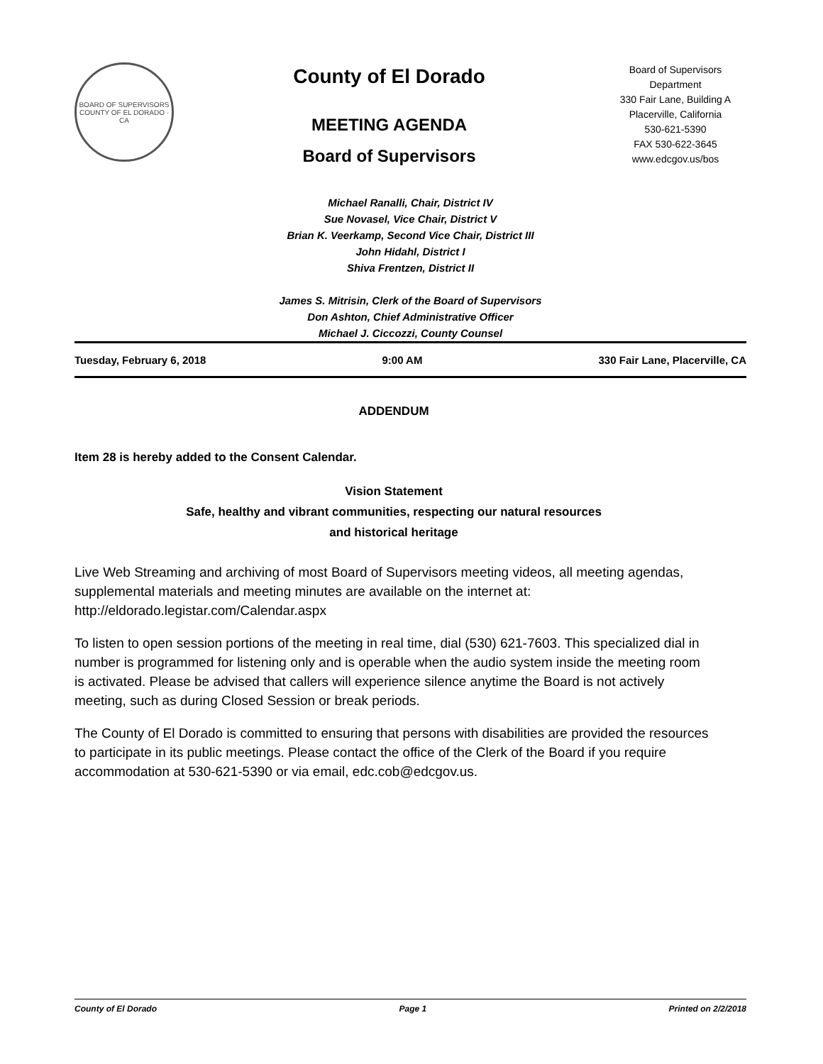BOARD OF SUPERVISORS
COUNTY OF EL DORADO · CA
County of El Dorado
MEETING AGENDA
Board of Supervisors
Board of Supervisors
Department
330 Fair Lane, Building A
Placerville, California
530-621-5390
FAX 530-622-3645
www.edcgov.us/bos
Michael Ranalli, Chair, District IV
Sue Novasel, Vice Chair, District V
Brian K. Veerkamp, Second Vice Chair, District III
John Hidahl, District I
Shiva Frentzen, District II
James S. Mitrisin, Clerk of the Board of Supervisors
Don Ashton, Chief Administrative Officer
Michael J. Ciccozzi, County Counsel
Tuesday, February 6, 2018 9:00 AM 330 Fair Lane, Placerville, CA
ADDENDUM
Item 28 is hereby added to the Consent Calendar.
Vision Statement
Safe, healthy and vibrant communities, respecting our natural resources
and historical heritage
Live Web Streaming and archiving of most Board of Supervisors meeting videos, all meeting agendas, supplemental materials and meeting minutes are available on the internet at: http://eldorado.legistar.com/Calendar.aspx
To listen to open session portions of the meeting in real time, dial (530) 621-7603. This specialized dial in number is programmed for listening only and is operable when the audio system inside the meeting room is activated. Please be advised that callers will experience silence anytime the Board is not actively meeting, such as during Closed Session or break periods.
The County of El Dorado is committed to ensuring that persons with disabilities are provided the resources to participate in its public meetings. Please contact the office of the Clerk of the Board if you require accommodation at 530-621-5390 or via email, edc.cob@edcgov.us.
County of El Dorado Page 1 Printed on 2/2/2018